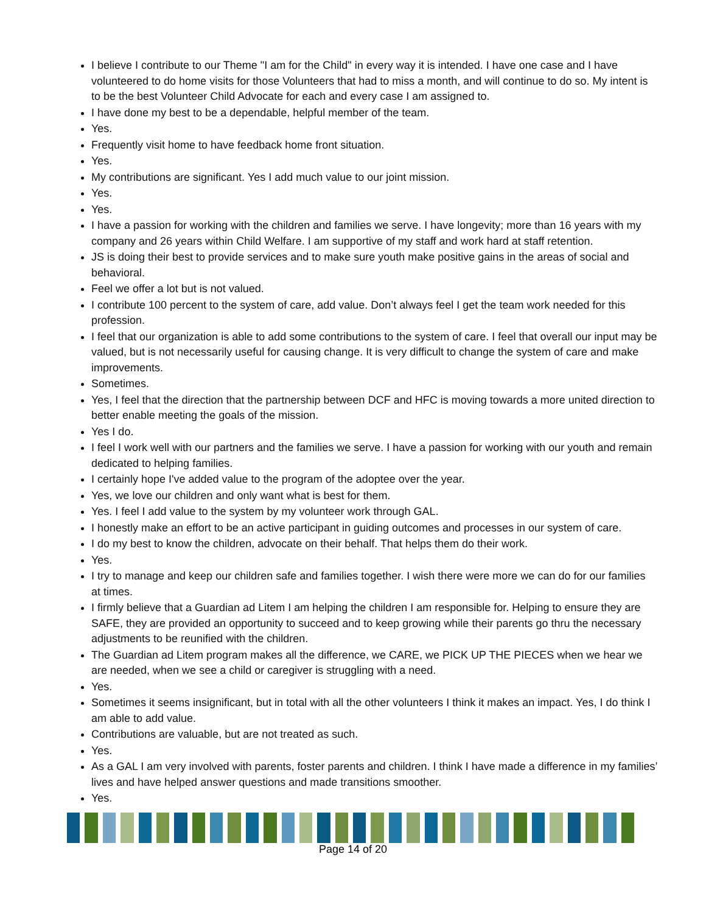I believe I contribute to our Theme "I am for the Child" in every way it is intended. I have one case and I have volunteered to do home visits for those Volunteers that had to miss a month, and will continue to do so. My intent is to be the best Volunteer Child Advocate for each and every case I am assigned to.
I have done my best to be a dependable, helpful member of the team.
Yes.
Frequently visit home to have feedback home front situation.
Yes.
My contributions are significant. Yes I add much value to our joint mission.
Yes.
Yes.
I have a passion for working with the children and families we serve. I have longevity; more than 16 years with my company and 26 years within Child Welfare. I am supportive of my staff and work hard at staff retention.
JS is doing their best to provide services and to make sure youth make positive gains in the areas of social and behavioral.
Feel we offer a lot but is not valued.
I contribute 100 percent to the system of care, add value. Don’t always feel I get the team work needed for this profession.
I feel that our organization is able to add some contributions to the system of care. I feel that overall our input may be valued, but is not necessarily useful for causing change. It is very difficult to change the system of care and make improvements.
Sometimes.
Yes, I feel that the direction that the partnership between DCF and HFC is moving towards a more united direction to better enable meeting the goals of the mission.
Yes I do.
I feel I work well with our partners and the families we serve. I have a passion for working with our youth and remain dedicated to helping families.
I certainly hope I've added value to the program of the adoptee over the year.
Yes, we love our children and only want what is best for them.
Yes. I feel I add value to the system by my volunteer work through GAL.
I honestly make an effort to be an active participant in guiding outcomes and processes in our system of care.
I do my best to know the children, advocate on their behalf. That helps them do their work.
Yes.
I try to manage and keep our children safe and families together. I wish there were more we can do for our families at times.
I firmly believe that a Guardian ad Litem I am helping the children I am responsible for. Helping to ensure they are SAFE, they are provided an opportunity to succeed and to keep growing while their parents go thru the necessary adjustments to be reunified with the children.
The Guardian ad Litem program makes all the difference, we CARE, we PICK UP THE PIECES when we hear we are needed, when we see a child or caregiver is struggling with a need.
Yes.
Sometimes it seems insignificant, but in total with all the other volunteers I think it makes an impact. Yes, I do think I am able to add value.
Contributions are valuable, but are not treated as such.
Yes.
As a GAL I am very involved with parents, foster parents and children. I think I have made a difference in my families’ lives and have helped answer questions and made transitions smoother.
Yes.
Page 14 of 20